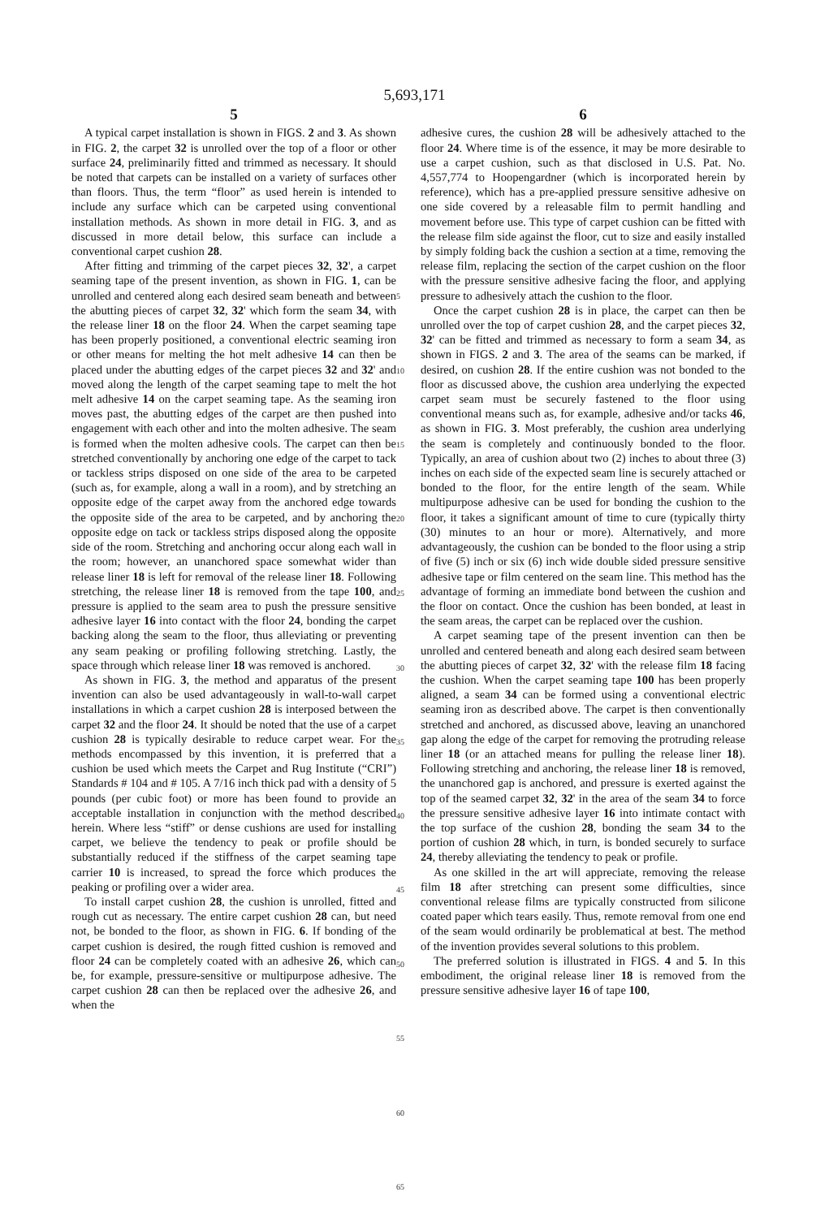5,693,171
5
A typical carpet installation is shown in FIGS. 2 and 3. As shown in FIG. 2, the carpet 32 is unrolled over the top of a floor or other surface 24, preliminarily fitted and trimmed as necessary. It should be noted that carpets can be installed on a variety of surfaces other than floors. Thus, the term “floor” as used herein is intended to include any surface which can be carpeted using conventional installation methods. As shown in more detail in FIG. 3, and as discussed in more detail below, this surface can include a conventional carpet cushion 28.
After fitting and trimming of the carpet pieces 32, 32', a carpet seaming tape of the present invention, as shown in FIG. 1, can be unrolled and centered along each desired seam beneath and between the abutting pieces of carpet 32, 32' which form the seam 34, with the release liner 18 on the floor 24. When the carpet seaming tape has been properly positioned, a conventional electric seaming iron or other means for melting the hot melt adhesive 14 can then be placed under the abutting edges of the carpet pieces 32 and 32' and moved along the length of the carpet seaming tape to melt the hot melt adhesive 14 on the carpet seaming tape. As the seaming iron moves past, the abutting edges of the carpet are then pushed into engagement with each other and into the molten adhesive. The seam is formed when the molten adhesive cools. The carpet can then be stretched conventionally by anchoring one edge of the carpet to tack or tackless strips disposed on one side of the area to be carpeted (such as, for example, along a wall in a room), and by stretching an opposite edge of the carpet away from the anchored edge towards the opposite side of the area to be carpeted, and by anchoring the opposite edge on tack or tackless strips disposed along the opposite side of the room. Stretching and anchoring occur along each wall in the room; however, an unanchored space somewhat wider than release liner 18 is left for removal of the release liner 18. Following stretching, the release liner 18 is removed from the tape 100, and pressure is applied to the seam area to push the pressure sensitive adhesive layer 16 into contact with the floor 24, bonding the carpet backing along the seam to the floor, thus alleviating or preventing any seam peaking or profiling following stretching. Lastly, the space through which release liner 18 was removed is anchored.
As shown in FIG. 3, the method and apparatus of the present invention can also be used advantageously in wall-to-wall carpet installations in which a carpet cushion 28 is interposed between the carpet 32 and the floor 24. It should be noted that the use of a carpet cushion 28 is typically desirable to reduce carpet wear. For the methods encompassed by this invention, it is preferred that a cushion be used which meets the Carpet and Rug Institute (“CRI”) Standards # 104 and # 105. A 7/16 inch thick pad with a density of 5 pounds (per cubic foot) or more has been found to provide an acceptable installation in conjunction with the method described herein. Where less “stiff” or dense cushions are used for installing carpet, we believe the tendency to peak or profile should be substantially reduced if the stiffness of the carpet seaming tape carrier 10 is increased, to spread the force which produces the peaking or profiling over a wider area.
To install carpet cushion 28, the cushion is unrolled, fitted and rough cut as necessary. The entire carpet cushion 28 can, but need not, be bonded to the floor, as shown in FIG. 6. If bonding of the carpet cushion is desired, the rough fitted cushion is removed and floor 24 can be completely coated with an adhesive 26, which can be, for example, pressure-sensitive or multipurpose adhesive. The carpet cushion 28 can then be replaced over the adhesive 26, and when the
5
10
15
20
25
30
35
40
45
50
55
60
65
6
adhesive cures, the cushion 28 will be adhesively attached to the floor 24. Where time is of the essence, it may be more desirable to use a carpet cushion, such as that disclosed in U.S. Pat. No. 4,557,774 to Hoopengardner (which is incorporated herein by reference), which has a pre-applied pressure sensitive adhesive on one side covered by a releasable film to permit handling and movement before use. This type of carpet cushion can be fitted with the release film side against the floor, cut to size and easily installed by simply folding back the cushion a section at a time, removing the release film, replacing the section of the carpet cushion on the floor with the pressure sensitive adhesive facing the floor, and applying pressure to adhesively attach the cushion to the floor.
Once the carpet cushion 28 is in place, the carpet can then be unrolled over the top of carpet cushion 28, and the carpet pieces 32, 32' can be fitted and trimmed as necessary to form a seam 34, as shown in FIGS. 2 and 3. The area of the seams can be marked, if desired, on cushion 28. If the entire cushion was not bonded to the floor as discussed above, the cushion area underlying the expected carpet seam must be securely fastened to the floor using conventional means such as, for example, adhesive and/or tacks 46, as shown in FIG. 3. Most preferably, the cushion area underlying the seam is completely and continuously bonded to the floor. Typically, an area of cushion about two (2) inches to about three (3) inches on each side of the expected seam line is securely attached or bonded to the floor, for the entire length of the seam. While multipurpose adhesive can be used for bonding the cushion to the floor, it takes a significant amount of time to cure (typically thirty (30) minutes to an hour or more). Alternatively, and more advantageously, the cushion can be bonded to the floor using a strip of five (5) inch or six (6) inch wide double sided pressure sensitive adhesive tape or film centered on the seam line. This method has the advantage of forming an immediate bond between the cushion and the floor on contact. Once the cushion has been bonded, at least in the seam areas, the carpet can be replaced over the cushion.
A carpet seaming tape of the present invention can then be unrolled and centered beneath and along each desired seam between the abutting pieces of carpet 32, 32' with the release film 18 facing the cushion. When the carpet seaming tape 100 has been properly aligned, a seam 34 can be formed using a conventional electric seaming iron as described above. The carpet is then conventionally stretched and anchored, as discussed above, leaving an unanchored gap along the edge of the carpet for removing the protruding release liner 18 (or an attached means for pulling the release liner 18). Following stretching and anchoring, the release liner 18 is removed, the unanchored gap is anchored, and pressure is exerted against the top of the seamed carpet 32, 32' in the area of the seam 34 to force the pressure sensitive adhesive layer 16 into intimate contact with the top surface of the cushion 28, bonding the seam 34 to the portion of cushion 28 which, in turn, is bonded securely to surface 24, thereby alleviating the tendency to peak or profile.
As one skilled in the art will appreciate, removing the release film 18 after stretching can present some difficulties, since conventional release films are typically constructed from silicone coated paper which tears easily. Thus, remote removal from one end of the seam would ordinarily be problematical at best. The method of the invention provides several solutions to this problem.
The preferred solution is illustrated in FIGS. 4 and 5. In this embodiment, the original release liner 18 is removed from the pressure sensitive adhesive layer 16 of tape 100,